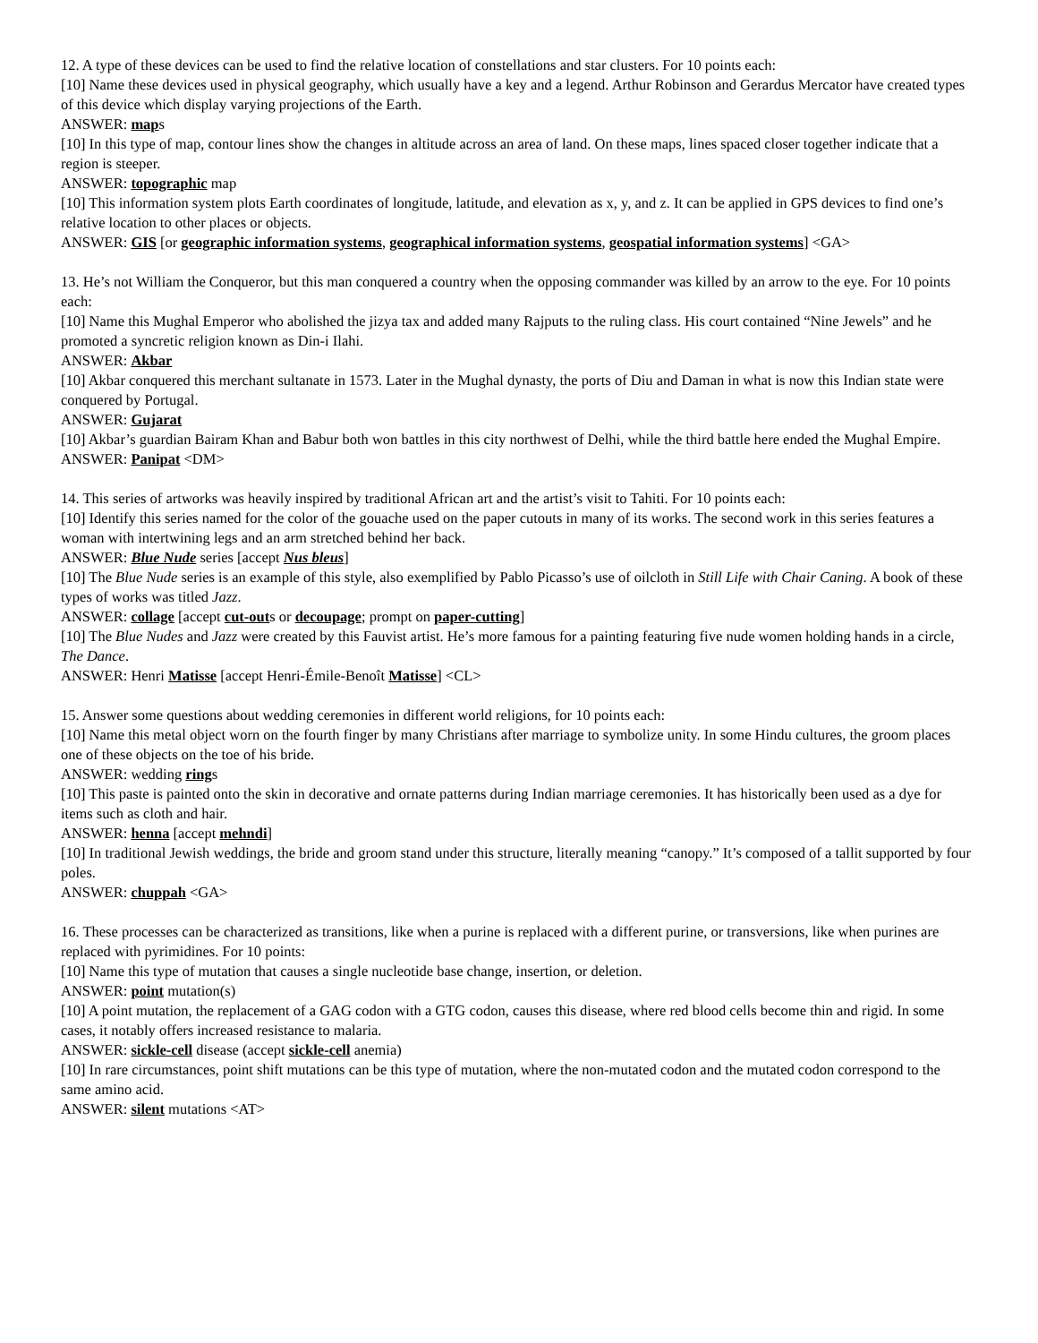12. A type of these devices can be used to find the relative location of constellations and star clusters. For 10 points each:
[10] Name these devices used in physical geography, which usually have a key and a legend. Arthur Robinson and Gerardus Mercator have created types of this device which display varying projections of the Earth.
ANSWER: maps
[10] In this type of map, contour lines show the changes in altitude across an area of land. On these maps, lines spaced closer together indicate that a region is steeper.
ANSWER: topographic map
[10] This information system plots Earth coordinates of longitude, latitude, and elevation as x, y, and z. It can be applied in GPS devices to find one’s relative location to other places or objects.
ANSWER: GIS [or geographic information systems, geographical information systems, geospatial information systems] <GA>
13. He’s not William the Conqueror, but this man conquered a country when the opposing commander was killed by an arrow to the eye. For 10 points each:
[10] Name this Mughal Emperor who abolished the jizya tax and added many Rajputs to the ruling class. His court contained “Nine Jewels” and he promoted a syncretic religion known as Din-i Ilahi.
ANSWER: Akbar
[10] Akbar conquered this merchant sultanate in 1573. Later in the Mughal dynasty, the ports of Diu and Daman in what is now this Indian state were conquered by Portugal.
ANSWER: Gujarat
[10] Akbar’s guardian Bairam Khan and Babur both won battles in this city northwest of Delhi, while the third battle here ended the Mughal Empire.
ANSWER: Panipat <DM>
14. This series of artworks was heavily inspired by traditional African art and the artist’s visit to Tahiti. For 10 points each:
[10] Identify this series named for the color of the gouache used on the paper cutouts in many of its works. The second work in this series features a woman with intertwining legs and an arm stretched behind her back.
ANSWER: Blue Nude series [accept Nus bleus]
[10] The Blue Nude series is an example of this style, also exemplified by Pablo Picasso’s use of oilcloth in Still Life with Chair Caning. A book of these types of works was titled Jazz.
ANSWER: collage [accept cut-outs or decoupage; prompt on paper-cutting]
[10] The Blue Nudes and Jazz were created by this Fauvist artist. He’s more famous for a painting featuring five nude women holding hands in a circle, The Dance.
ANSWER: Henri Matisse [accept Henri-Émile-Benoît Matisse] <CL>
15. Answer some questions about wedding ceremonies in different world religions, for 10 points each:
[10] Name this metal object worn on the fourth finger by many Christians after marriage to symbolize unity. In some Hindu cultures, the groom places one of these objects on the toe of his bride.
ANSWER: wedding rings
[10] This paste is painted onto the skin in decorative and ornate patterns during Indian marriage ceremonies. It has historically been used as a dye for items such as cloth and hair.
ANSWER: henna [accept mehndi]
[10] In traditional Jewish weddings, the bride and groom stand under this structure, literally meaning “canopy.” It’s composed of a tallit supported by four poles.
ANSWER: chuppah <GA>
16. These processes can be characterized as transitions, like when a purine is replaced with a different purine, or transversions, like when purines are replaced with pyrimidines. For 10 points:
[10] Name this type of mutation that causes a single nucleotide base change, insertion, or deletion.
ANSWER: point mutation(s)
[10] A point mutation, the replacement of a GAG codon with a GTG codon, causes this disease, where red blood cells become thin and rigid. In some cases, it notably offers increased resistance to malaria.
ANSWER: sickle-cell disease (accept sickle-cell anemia)
[10] In rare circumstances, point shift mutations can be this type of mutation, where the non-mutated codon and the mutated codon correspond to the same amino acid.
ANSWER: silent mutations <AT>